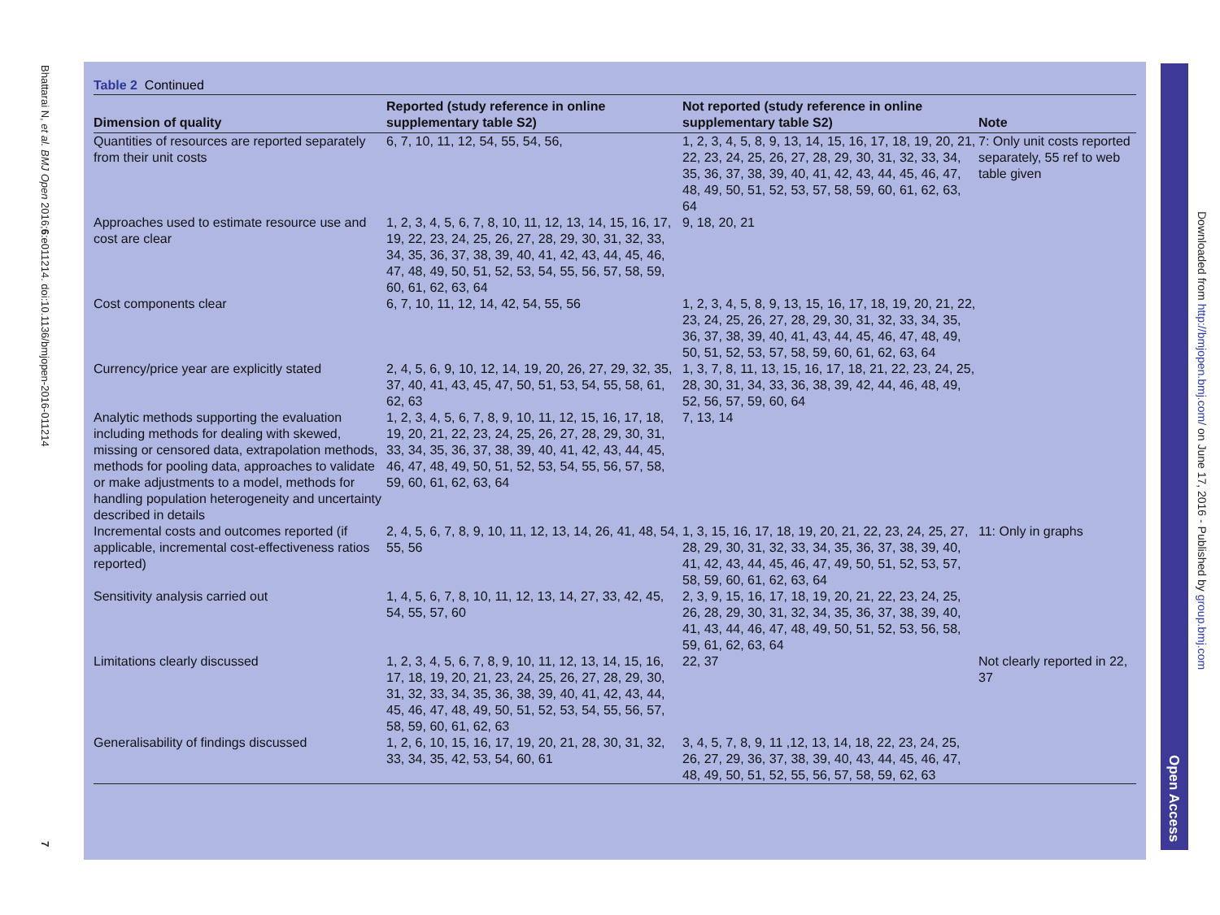Bhattarai N, et al. BMJ Open 2016;6:e011214. doi:10.1136/bmjopen-2016-011214
7
Table 2 Continued
| Dimension of quality | Reported (study reference in online supplementary table S2) | Not reported (study reference in online supplementary table S2) | Note |
| --- | --- | --- | --- |
| Quantities of resources are reported separately from their unit costs | 6, 7, 10, 11, 12, 54, 55, 54, 56, | 1, 2, 3, 4, 5, 8, 9, 13, 14, 15, 16, 17, 18, 19, 20, 21, 22, 23, 24, 25, 26, 27, 28, 29, 30, 31, 32, 33, 34, 35, 36, 37, 38, 39, 40, 41, 42, 43, 44, 45, 46, 47, 48, 49, 50, 51, 52, 53, 57, 58, 59, 60, 61, 62, 63, 64 | 7: Only unit costs reported separately, 55 ref to web table given |
| Approaches used to estimate resource use and cost are clear | 1, 2, 3, 4, 5, 6, 7, 8, 10, 11, 12, 13, 14, 15, 16, 17, 19, 22, 23, 24, 25, 26, 27, 28, 29, 30, 31, 32, 33, 34, 35, 36, 37, 38, 39, 40, 41, 42, 43, 44, 45, 46, 47, 48, 49, 50, 51, 52, 53, 54, 55, 56, 57, 58, 59, 60, 61, 62, 63, 64 | 9, 18, 20, 21 | |
| Cost components clear | 6, 7, 10, 11, 12, 14, 42, 54, 55, 56 | 1, 2, 3, 4, 5, 8, 9, 13, 15, 16, 17, 18, 19, 20, 21, 22, 23, 24, 25, 26, 27, 28, 29, 30, 31, 32, 33, 34, 35, 36, 37, 38, 39, 40, 41, 43, 44, 45, 46, 47, 48, 49, 50, 51, 52, 53, 57, 58, 59, 60, 61, 62, 63, 64 | |
| Currency/price year are explicitly stated | 2, 4, 5, 6, 9, 10, 12, 14, 19, 20, 26, 27, 29, 32, 35, 37, 40, 41, 43, 45, 47, 50, 51, 53, 54, 55, 58, 61, 62, 63 | 1, 3, 7, 8, 11, 13, 15, 16, 17, 18, 21, 22, 23, 24, 25, 28, 30, 31, 34, 33, 36, 38, 39, 42, 44, 46, 48, 49, 52, 56, 57, 59, 60, 64 | |
| Analytic methods supporting the evaluation including methods for dealing with skewed, missing or censored data, extrapolation methods, methods for pooling data, approaches to validate or make adjustments to a model, methods for handling population heterogeneity and uncertainty described in details | 1, 2, 3, 4, 5, 6, 7, 8, 9, 10, 11, 12, 15, 16, 17, 18, 19, 20, 21, 22, 23, 24, 25, 26, 27, 28, 29, 30, 31, 33, 34, 35, 36, 37, 38, 39, 40, 41, 42, 43, 44, 45, 46, 47, 48, 49, 50, 51, 52, 53, 54, 55, 56, 57, 58, 59, 60, 61, 62, 63, 64 | 7, 13, 14 | |
| Incremental costs and outcomes reported (if applicable, incremental cost-effectiveness ratios reported) | 2, 4, 5, 6, 7, 8, 9, 10, 11, 12, 13, 14, 26, 41, 48, 54, 55, 56 | 1, 3, 15, 16, 17, 18, 19, 20, 21, 22, 23, 24, 25, 27, 28, 29, 30, 31, 32, 33, 34, 35, 36, 37, 38, 39, 40, 41, 42, 43, 44, 45, 46, 47, 49, 50, 51, 52, 53, 57, 58, 59, 60, 61, 62, 63, 64 | 11: Only in graphs |
| Sensitivity analysis carried out | 1, 4, 5, 6, 7, 8, 10, 11, 12, 13, 14, 27, 33, 42, 45, 54, 55, 57, 60 | 2, 3, 9, 15, 16, 17, 18, 19, 20, 21, 22, 23, 24, 25, 26, 28, 29, 30, 31, 32, 34, 35, 36, 37, 38, 39, 40, 41, 43, 44, 46, 47, 48, 49, 50, 51, 52, 53, 56, 58, 59, 61, 62, 63, 64 | |
| Limitations clearly discussed | 1, 2, 3, 4, 5, 6, 7, 8, 9, 10, 11, 12, 13, 14, 15, 16, 17, 18, 19, 20, 21, 23, 24, 25, 26, 27, 28, 29, 30, 31, 32, 33, 34, 35, 36, 38, 39, 40, 41, 42, 43, 44, 45, 46, 47, 48, 49, 50, 51, 52, 53, 54, 55, 56, 57, 58, 59, 60, 61, 62, 63 | 22, 37 | Not clearly reported in 22, 37 |
| Generalisability of findings discussed | 1, 2, 6, 10, 15, 16, 17, 19, 20, 21, 28, 30, 31, 32, 33, 34, 35, 42, 53, 54, 60, 61 | 3, 4, 5, 7, 8, 9, 11 ,12, 13, 14, 18, 22, 23, 24, 25, 26, 27, 29, 36, 37, 38, 39, 40, 43, 44, 45, 46, 47, 48, 49, 50, 51, 52, 55, 56, 57, 58, 59, 62, 63 | |
Open Access
Downloaded from http://bmjopen.bmj.com/ on June 17, 2016 - Published by group.bmj.com